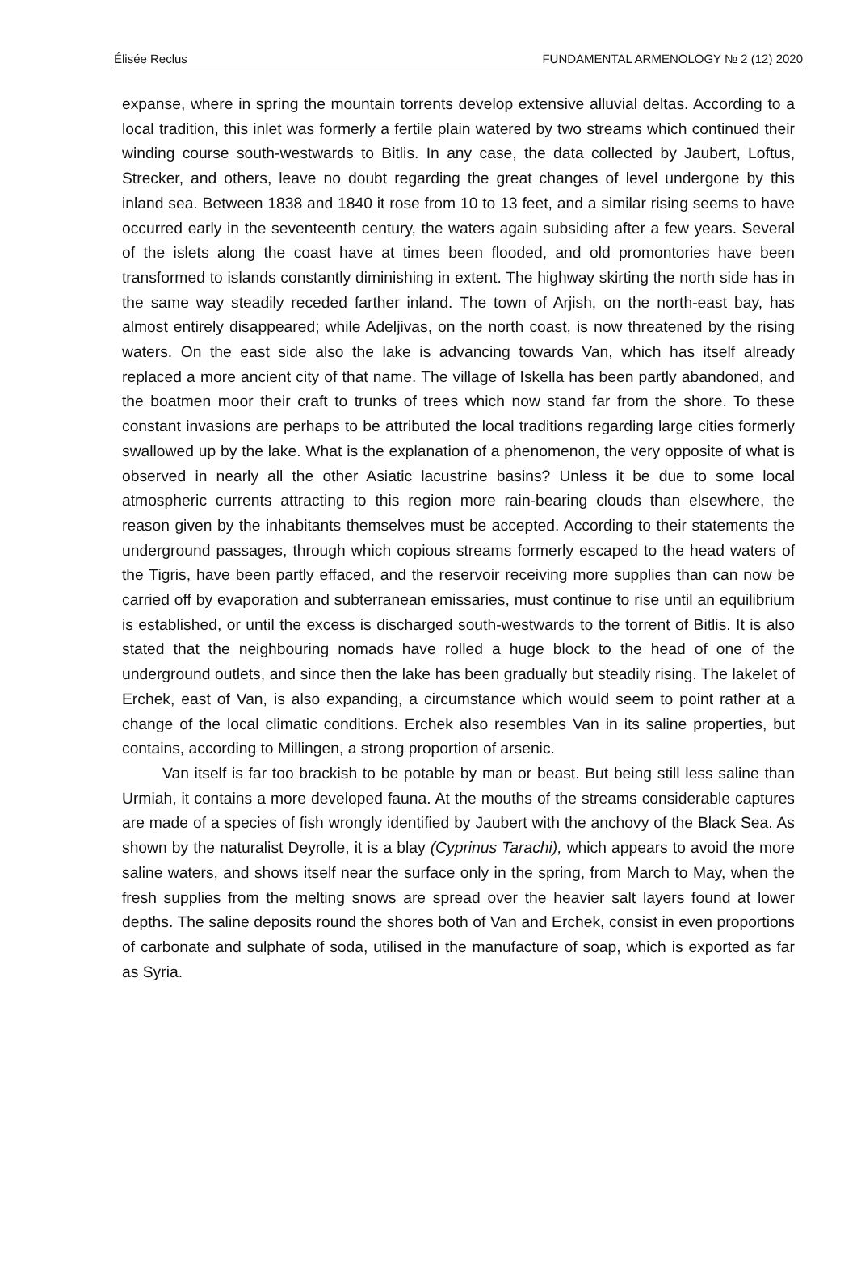Élisée Reclus FUNDAMENTAL ARMENOLOGY № 2 (12) 2020
expanse, where in spring the mountain torrents develop extensive alluvial deltas. According to a local tradition, this inlet was formerly a fertile plain watered by two streams which continued their winding course south-westwards to Bitlis. In any case, the data collected by Jaubert, Loftus, Strecker, and others, leave no doubt regarding the great changes of level undergone by this inland sea. Between 1838 and 1840 it rose from 10 to 13 feet, and a similar rising seems to have occurred early in the seventeenth century, the waters again subsiding after a few years. Several of the islets along the coast have at times been flooded, and old promontories have been transformed to islands constantly diminishing in extent. The highway skirting the north side has in the same way steadily receded farther inland. The town of Arjish, on the north-east bay, has almost entirely disappeared; while Adeljivas, on the north coast, is now threatened by the rising waters. On the east side also the lake is advancing towards Van, which has itself already replaced a more ancient city of that name. The village of Iskella has been partly abandoned, and the boatmen moor their craft to trunks of trees which now stand far from the shore. To these constant invasions are perhaps to be attributed the local traditions regarding large cities formerly swallowed up by the lake. What is the explanation of a phenomenon, the very opposite of what is observed in nearly all the other Asiatic lacustrine basins? Unless it be due to some local atmospheric currents attracting to this region more rain-bearing clouds than elsewhere, the reason given by the inhabitants themselves must be accepted. According to their statements the underground passages, through which copious streams formerly escaped to the head waters of the Tigris, have been partly effaced, and the reservoir receiving more supplies than can now be carried off by evaporation and subterranean emissaries, must continue to rise until an equilibrium is established, or until the excess is discharged south-westwards to the torrent of Bitlis. It is also stated that the neighbouring nomads have rolled a huge block to the head of one of the underground outlets, and since then the lake has been gradually but steadily rising. The lakelet of Erchek, east of Van, is also expanding, a circumstance which would seem to point rather at a change of the local climatic conditions. Erchek also resembles Van in its saline properties, but contains, according to Millingen, a strong proportion of arsenic.
Van itself is far too brackish to be potable by man or beast. But being still less saline than Urmiah, it contains a more developed fauna. At the mouths of the streams considerable captures are made of a species of fish wrongly identified by Jaubert with the anchovy of the Black Sea. As shown by the naturalist Deyrolle, it is a blay (Cyprinus Tarachi), which appears to avoid the more saline waters, and shows itself near the surface only in the spring, from March to May, when the fresh supplies from the melting snows are spread over the heavier salt layers found at lower depths. The saline deposits round the shores both of Van and Erchek, consist in even proportions of carbonate and sulphate of soda, utilised in the manufacture of soap, which is exported as far as Syria.